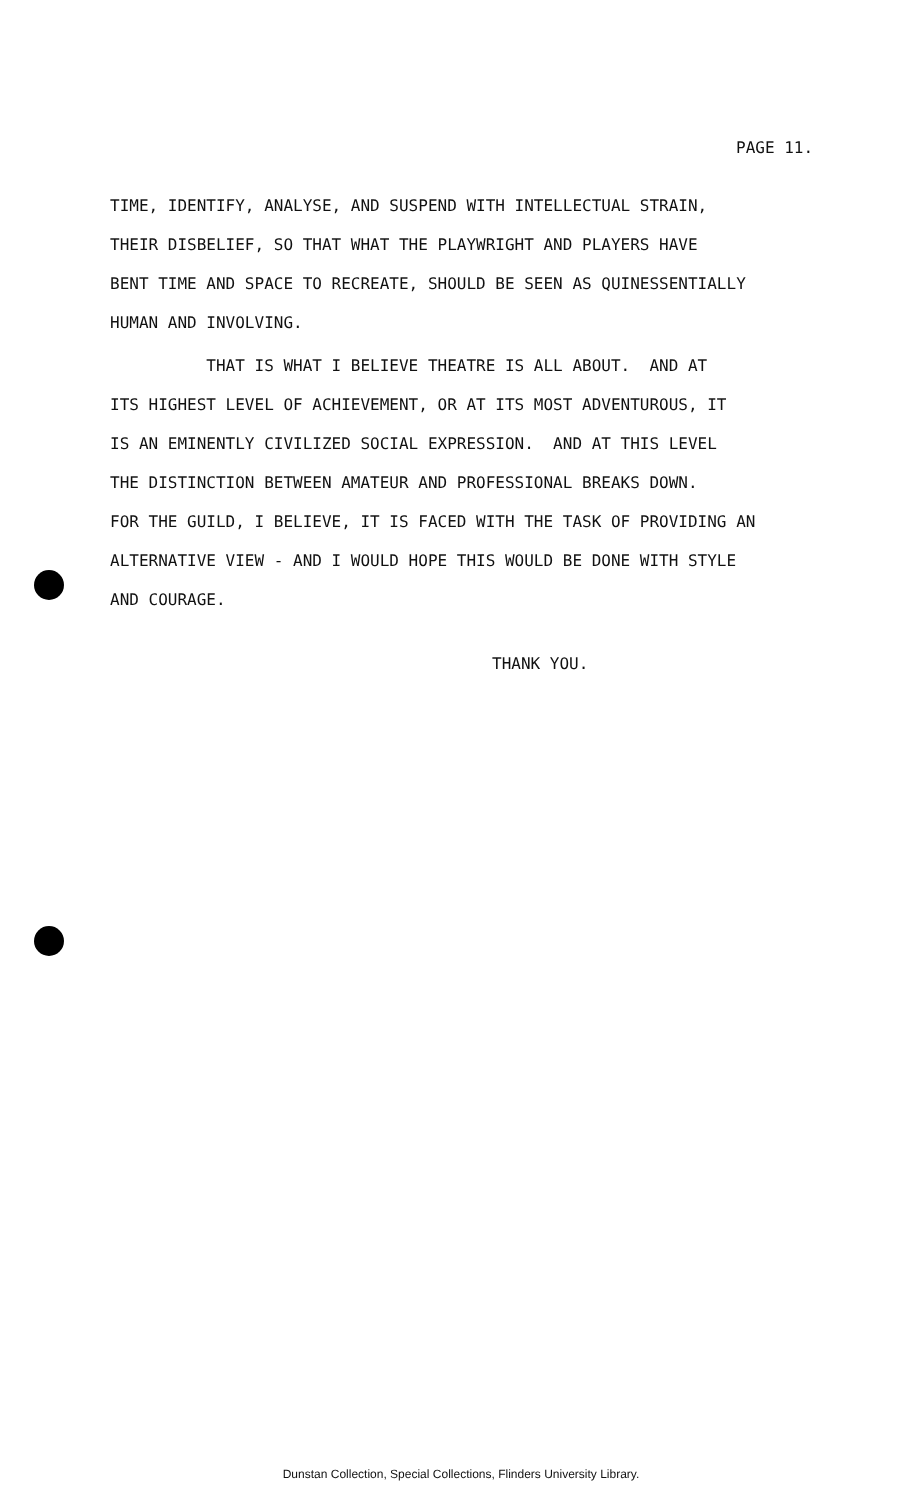PAGE 11.
TIME, IDENTIFY, ANALYSE, AND SUSPEND WITH INTELLECTUAL STRAIN,
THEIR DISBELIEF, SO THAT WHAT THE PLAYWRIGHT AND PLAYERS HAVE
BENT TIME AND SPACE TO RECREATE, SHOULD BE SEEN AS QUINESSENTIALLY
HUMAN AND INVOLVING.
THAT IS WHAT I BELIEVE THEATRE IS ALL ABOUT. AND AT
ITS HIGHEST LEVEL OF ACHIEVEMENT, OR AT ITS MOST ADVENTUROUS, IT
IS AN EMINENTLY CIVILIZED SOCIAL EXPRESSION. AND AT THIS LEVEL
THE DISTINCTION BETWEEN AMATEUR AND PROFESSIONAL BREAKS DOWN.
FOR THE GUILD, I BELIEVE, IT IS FACED WITH THE TASK OF PROVIDING AN
ALTERNATIVE VIEW - AND I WOULD HOPE THIS WOULD BE DONE WITH STYLE
AND COURAGE.
THANK YOU.
Dunstan Collection, Special Collections, Flinders University Library.